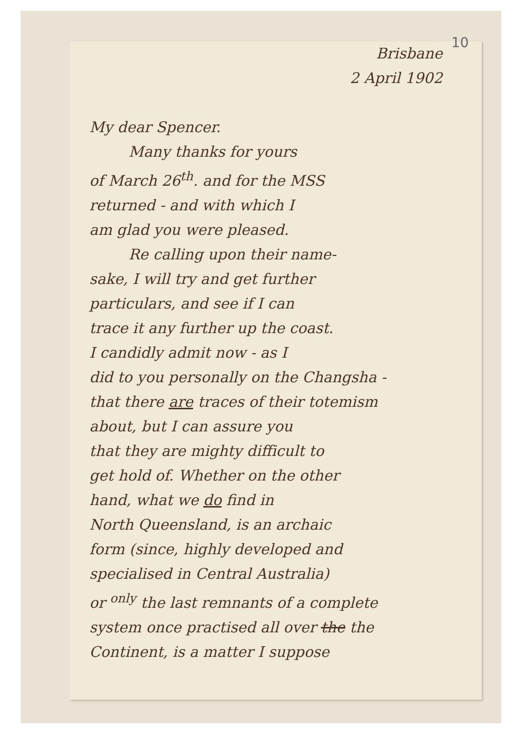10
Brisbane
2 April 1902
My dear Spencer.
Many thanks for yours
of March 26<sup>th</sup>. and for the MSS
returned - and with which I
am glad you were pleased.
Re calling upon their name-
sake, I will try and get further
particulars, and see if I can
trace it any further up the coast.
I candidly admit now - as I
did to you personally on the Changsha -
that there are traces of their totemism
about, but I can assure you
that they are mighty difficult to
get hold of. Whether on the other
hand, what we do find in
North Queensland, is an archaic
form (since, highly developed and
specialised in Central Australia)
or <sup>only</sup> the last remnants of a complete
system once practised all over the the
Continent, is a matter I suppose